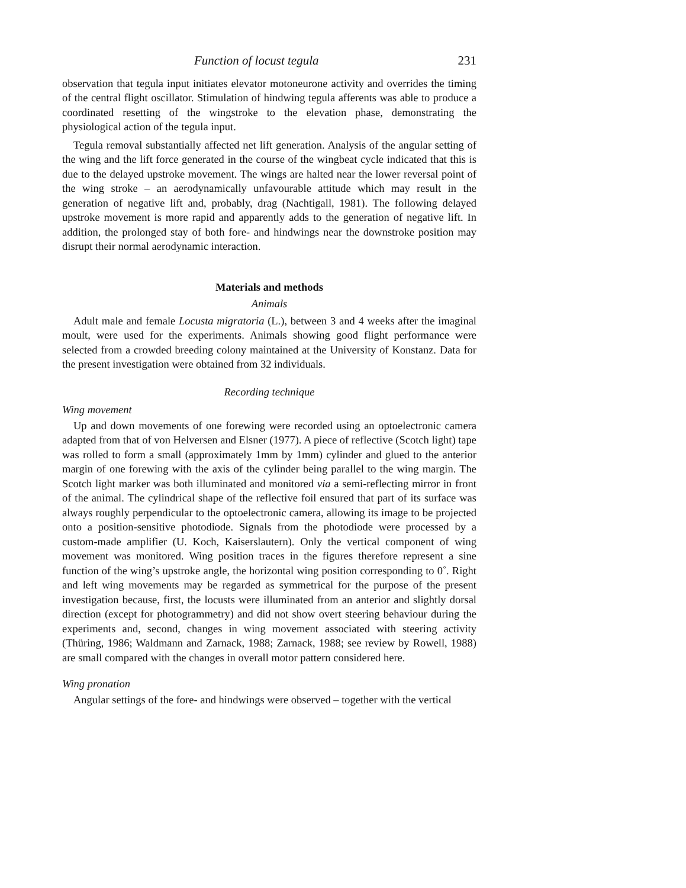Function of locust tegula 231
observation that tegula input initiates elevator motoneurone activity and overrides the timing of the central flight oscillator. Stimulation of hindwing tegula afferents was able to produce a coordinated resetting of the wingstroke to the elevation phase, demonstrating the physiological action of the tegula input.
Tegula removal substantially affected net lift generation. Analysis of the angular setting of the wing and the lift force generated in the course of the wingbeat cycle indicated that this is due to the delayed upstroke movement. The wings are halted near the lower reversal point of the wing stroke – an aerodynamically unfavourable attitude which may result in the generation of negative lift and, probably, drag (Nachtigall, 1981). The following delayed upstroke movement is more rapid and apparently adds to the generation of negative lift. In addition, the prolonged stay of both fore- and hindwings near the downstroke position may disrupt their normal aerodynamic interaction.
Materials and methods
Animals
Adult male and female Locusta migratoria (L.), between 3 and 4 weeks after the imaginal moult, were used for the experiments. Animals showing good flight performance were selected from a crowded breeding colony maintained at the University of Konstanz. Data for the present investigation were obtained from 32 individuals.
Recording technique
Wing movement
Up and down movements of one forewing were recorded using an optoelectronic camera adapted from that of von Helversen and Elsner (1977). A piece of reflective (Scotch light) tape was rolled to form a small (approximately 1mm by 1mm) cylinder and glued to the anterior margin of one forewing with the axis of the cylinder being parallel to the wing margin. The Scotch light marker was both illuminated and monitored via a semi-reflecting mirror in front of the animal. The cylindrical shape of the reflective foil ensured that part of its surface was always roughly perpendicular to the optoelectronic camera, allowing its image to be projected onto a position-sensitive photodiode. Signals from the photodiode were processed by a custom-made amplifier (U. Koch, Kaiserslautern). Only the vertical component of wing movement was monitored. Wing position traces in the figures therefore represent a sine function of the wing’s upstroke angle, the horizontal wing position corresponding to 0˚. Right and left wing movements may be regarded as symmetrical for the purpose of the present investigation because, first, the locusts were illuminated from an anterior and slightly dorsal direction (except for photogrammetry) and did not show overt steering behaviour during the experiments and, second, changes in wing movement associated with steering activity (Thüring, 1986; Waldmann and Zarnack, 1988; Zarnack, 1988; see review by Rowell, 1988) are small compared with the changes in overall motor pattern considered here.
Wing pronation
Angular settings of the fore- and hindwings were observed – together with the vertical